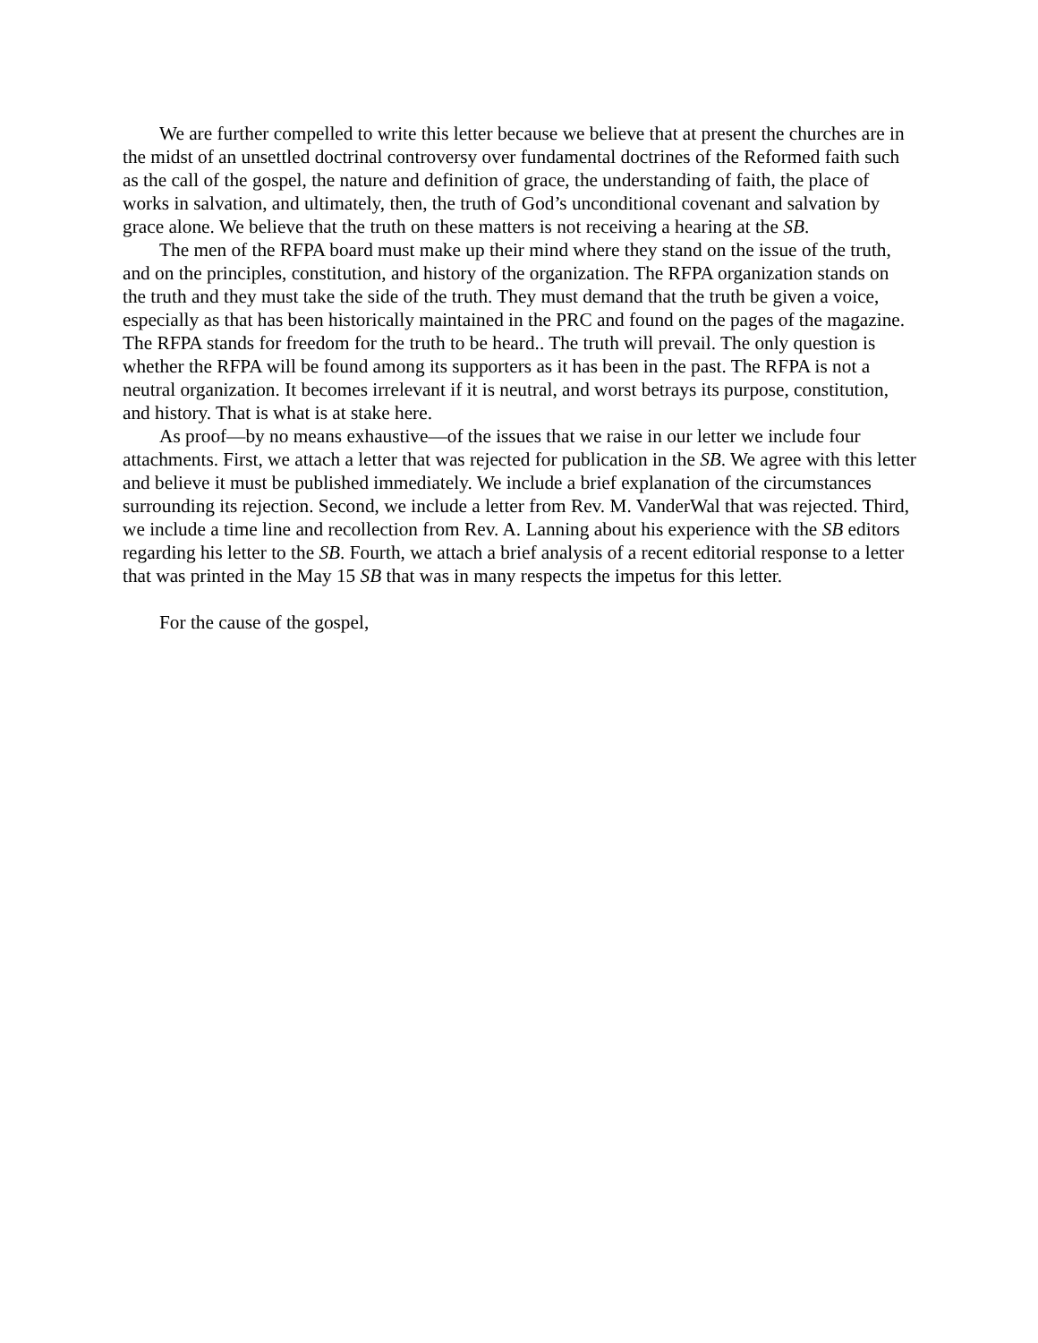We are further compelled to write this letter because we believe that at present the churches are in the midst of an unsettled doctrinal controversy over fundamental doctrines of the Reformed faith such as the call of the gospel, the nature and definition of grace, the understanding of faith, the place of works in salvation, and ultimately, then, the truth of God’s unconditional covenant and salvation by grace alone. We believe that the truth on these matters is not receiving a hearing at the SB.
The men of the RFPA board must make up their mind where they stand on the issue of the truth, and on the principles, constitution, and history of the organization. The RFPA organization stands on the truth and they must take the side of the truth. They must demand that the truth be given a voice, especially as that has been historically maintained in the PRC and found on the pages of the magazine. The RFPA stands for freedom for the truth to be heard.. The truth will prevail. The only question is whether the RFPA will be found among its supporters as it has been in the past. The RFPA is not a neutral organization. It becomes irrelevant if it is neutral, and worst betrays its purpose, constitution, and history. That is what is at stake here.
As proof—by no means exhaustive—of the issues that we raise in our letter we include four attachments. First, we attach a letter that was rejected for publication in the SB. We agree with this letter and believe it must be published immediately. We include a brief explanation of the circumstances surrounding its rejection. Second, we include a letter from Rev. M. VanderWal that was rejected. Third, we include a time line and recollection from Rev. A. Lanning about his experience with the SB editors regarding his letter to the SB. Fourth, we attach a brief analysis of a recent editorial response to a letter that was printed in the May 15 SB that was in many respects the impetus for this letter.
For the cause of the gospel,